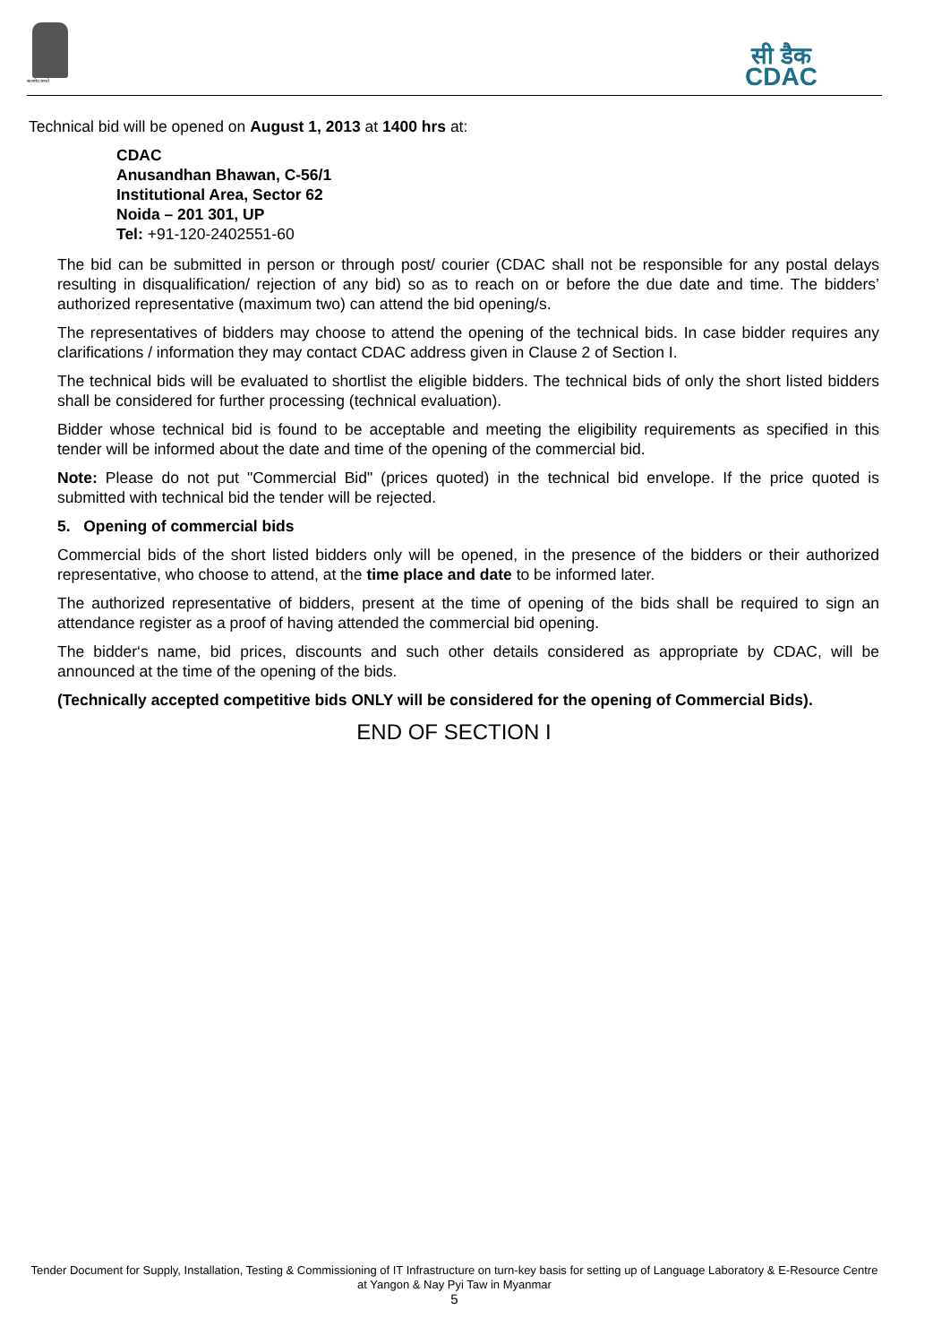सत्यमेव जयते
सी डैक
CDAC
Technical bid will be opened on August 1, 2013 at 1400 hrs at:
CDAC
Anusandhan Bhawan, C-56/1
Institutional Area, Sector 62
Noida – 201 301, UP
Tel: +91-120-2402551-60
The bid can be submitted in person or through post/ courier (CDAC shall not be responsible for any postal delays resulting in disqualification/ rejection of any bid) so as to reach on or before the due date and time. The bidders’ authorized representative (maximum two) can attend the bid opening/s.
The representatives of bidders may choose to attend the opening of the technical bids. In case bidder requires any clarifications / information they may contact CDAC address given in Clause 2 of Section I.
The technical bids will be evaluated to shortlist the eligible bidders. The technical bids of only the short listed bidders shall be considered for further processing (technical evaluation).
Bidder whose technical bid is found to be acceptable and meeting the eligibility requirements as specified in this tender will be informed about the date and time of the opening of the commercial bid.
Note: Please do not put "Commercial Bid" (prices quoted) in the technical bid envelope. If the price quoted is submitted with technical bid the tender will be rejected.
5. Opening of commercial bids
Commercial bids of the short listed bidders only will be opened, in the presence of the bidders or their authorized representative, who choose to attend, at the time place and date to be informed later.
The authorized representative of bidders, present at the time of opening of the bids shall be required to sign an attendance register as a proof of having attended the commercial bid opening.
The bidder‘s name, bid prices, discounts and such other details considered as appropriate by CDAC, will be announced at the time of the opening of the bids.
(Technically accepted competitive bids ONLY will be considered for the opening of Commercial Bids).
END OF SECTION I
Tender Document for Supply, Installation, Testing & Commissioning of IT Infrastructure on turn-key basis for setting up of Language Laboratory & E-Resource Centre at Yangon & Nay Pyi Taw in Myanmar
5